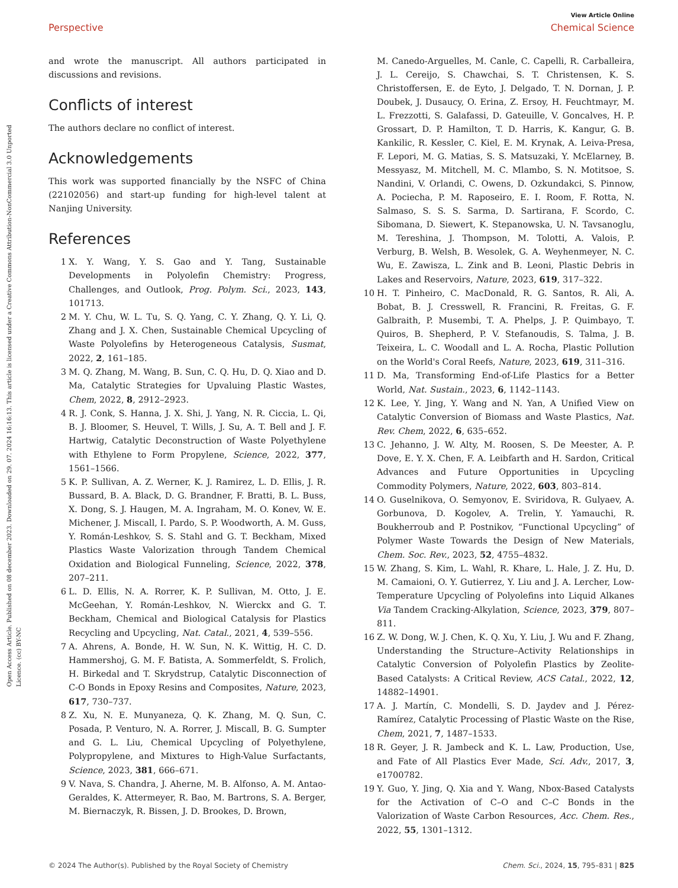Open Access Article. Published on 08 december 2023. Downloaded on 29. 07. 2024 16:16:13. This article is licensed under a Creative Commons Attribution-NonCommercial 3.0 Unported Licence. (cc) BY-NC
View Article Online
Perspective Chemical Science
and wrote the manuscript. All authors participated in discussions and revisions.
Conflicts of interest
The authors declare no conflict of interest.
Acknowledgements
This work was supported financially by the NSFC of China (22102056) and start-up funding for high-level talent at Nanjing University.
References
1 X. Y. Wang, Y. S. Gao and Y. Tang, Sustainable Developments in Polyolefin Chemistry: Progress, Challenges, and Outlook, Prog. Polym. Sci., 2023, 143, 101713.
2 M. Y. Chu, W. L. Tu, S. Q. Yang, C. Y. Zhang, Q. Y. Li, Q. Zhang and J. X. Chen, Sustainable Chemical Upcycling of Waste Polyolefins by Heterogeneous Catalysis, Susmat, 2022, 2, 161–185.
3 M. Q. Zhang, M. Wang, B. Sun, C. Q. Hu, D. Q. Xiao and D. Ma, Catalytic Strategies for Upvaluing Plastic Wastes, Chem, 2022, 8, 2912–2923.
4 R. J. Conk, S. Hanna, J. X. Shi, J. Yang, N. R. Ciccia, L. Qi, B. J. Bloomer, S. Heuvel, T. Wills, J. Su, A. T. Bell and J. F. Hartwig, Catalytic Deconstruction of Waste Polyethylene with Ethylene to Form Propylene, Science, 2022, 377, 1561–1566.
5 K. P. Sullivan, A. Z. Werner, K. J. Ramirez, L. D. Ellis, J. R. Bussard, B. A. Black, D. G. Brandner, F. Bratti, B. L. Buss, X. Dong, S. J. Haugen, M. A. Ingraham, M. O. Konev, W. E. Michener, J. Miscall, I. Pardo, S. P. Woodworth, A. M. Guss, Y. Román-Leshkov, S. S. Stahl and G. T. Beckham, Mixed Plastics Waste Valorization through Tandem Chemical Oxidation and Biological Funneling, Science, 2022, 378, 207–211.
6 L. D. Ellis, N. A. Rorrer, K. P. Sullivan, M. Otto, J. E. McGeehan, Y. Román-Leshkov, N. Wierckx and G. T. Beckham, Chemical and Biological Catalysis for Plastics Recycling and Upcycling, Nat. Catal., 2021, 4, 539–556.
7 A. Ahrens, A. Bonde, H. W. Sun, N. K. Wittig, H. C. D. Hammershoj, G. M. F. Batista, A. Sommerfeldt, S. Frolich, H. Birkedal and T. Skrydstrup, Catalytic Disconnection of C-O Bonds in Epoxy Resins and Composites, Nature, 2023, 617, 730–737.
8 Z. Xu, N. E. Munyaneza, Q. K. Zhang, M. Q. Sun, C. Posada, P. Venturo, N. A. Rorrer, J. Miscall, B. G. Sumpter and G. L. Liu, Chemical Upcycling of Polyethylene, Polypropylene, and Mixtures to High-Value Surfactants, Science, 2023, 381, 666–671.
9 V. Nava, S. Chandra, J. Aherne, M. B. Alfonso, A. M. Antao-Geraldes, K. Attermeyer, R. Bao, M. Bartrons, S. A. Berger, M. Biernaczyk, R. Bissen, J. D. Brookes, D. Brown,
M. Canedo-Arguelles, M. Canle, C. Capelli, R. Carballeira, J. L. Cereijo, S. Chawchai, S. T. Christensen, K. S. Christoffersen, E. de Eyto, J. Delgado, T. N. Dornan, J. P. Doubek, J. Dusaucy, O. Erina, Z. Ersoy, H. Feuchtmayr, M. L. Frezzotti, S. Galafassi, D. Gateuille, V. Goncalves, H. P. Grossart, D. P. Hamilton, T. D. Harris, K. Kangur, G. B. Kankilic, R. Kessler, C. Kiel, E. M. Krynak, A. Leiva-Presa, F. Lepori, M. G. Matias, S. S. Matsuzaki, Y. McElarney, B. Messyasz, M. Mitchell, M. C. Mlambo, S. N. Motitsoe, S. Nandini, V. Orlandi, C. Owens, D. Ozkundakci, S. Pinnow, A. Pociecha, P. M. Raposeiro, E. I. Room, F. Rotta, N. Salmaso, S. S. S. Sarma, D. Sartirana, F. Scordo, C. Sibomana, D. Siewert, K. Stepanowska, U. N. Tavsanoglu, M. Tereshina, J. Thompson, M. Tolotti, A. Valois, P. Verburg, B. Welsh, B. Wesolek, G. A. Weyhenmeyer, N. C. Wu, E. Zawisza, L. Zink and B. Leoni, Plastic Debris in Lakes and Reservoirs, Nature, 2023, 619, 317–322.
10 H. T. Pinheiro, C. MacDonald, R. G. Santos, R. Ali, A. Bobat, B. J. Cresswell, R. Francini, R. Freitas, G. F. Galbraith, P. Musembi, T. A. Phelps, J. P. Quimbayo, T. Quiros, B. Shepherd, P. V. Stefanoudis, S. Talma, J. B. Teixeira, L. C. Woodall and L. A. Rocha, Plastic Pollution on the World's Coral Reefs, Nature, 2023, 619, 311–316.
11 D. Ma, Transforming End-of-Life Plastics for a Better World, Nat. Sustain., 2023, 6, 1142–1143.
12 K. Lee, Y. Jing, Y. Wang and N. Yan, A Unified View on Catalytic Conversion of Biomass and Waste Plastics, Nat. Rev. Chem, 2022, 6, 635–652.
13 C. Jehanno, J. W. Alty, M. Roosen, S. De Meester, A. P. Dove, E. Y. X. Chen, F. A. Leibfarth and H. Sardon, Critical Advances and Future Opportunities in Upcycling Commodity Polymers, Nature, 2022, 603, 803–814.
14 O. Guselnikova, O. Semyonov, E. Sviridova, R. Gulyaev, A. Gorbunova, D. Kogolev, A. Trelin, Y. Yamauchi, R. Boukherroub and P. Postnikov, “Functional Upcycling” of Polymer Waste Towards the Design of New Materials, Chem. Soc. Rev., 2023, 52, 4755–4832.
15 W. Zhang, S. Kim, L. Wahl, R. Khare, L. Hale, J. Z. Hu, D. M. Camaioni, O. Y. Gutierrez, Y. Liu and J. A. Lercher, Low-Temperature Upcycling of Polyolefins into Liquid Alkanes Via Tandem Cracking-Alkylation, Science, 2023, 379, 807–811.
16 Z. W. Dong, W. J. Chen, K. Q. Xu, Y. Liu, J. Wu and F. Zhang, Understanding the Structure–Activity Relationships in Catalytic Conversion of Polyolefin Plastics by Zeolite-Based Catalysts: A Critical Review, ACS Catal., 2022, 12, 14882–14901.
17 A. J. Martín, C. Mondelli, S. D. Jaydev and J. Pérez-Ramírez, Catalytic Processing of Plastic Waste on the Rise, Chem, 2021, 7, 1487–1533.
18 R. Geyer, J. R. Jambeck and K. L. Law, Production, Use, and Fate of All Plastics Ever Made, Sci. Adv., 2017, 3, e1700782.
19 Y. Guo, Y. Jing, Q. Xia and Y. Wang, Nbox-Based Catalysts for the Activation of C–O and C–C Bonds in the Valorization of Waste Carbon Resources, Acc. Chem. Res., 2022, 55, 1301–1312.
© 2024 The Author(s). Published by the Royal Society of Chemistry Chem. Sci., 2024, 15, 795–831 | 825